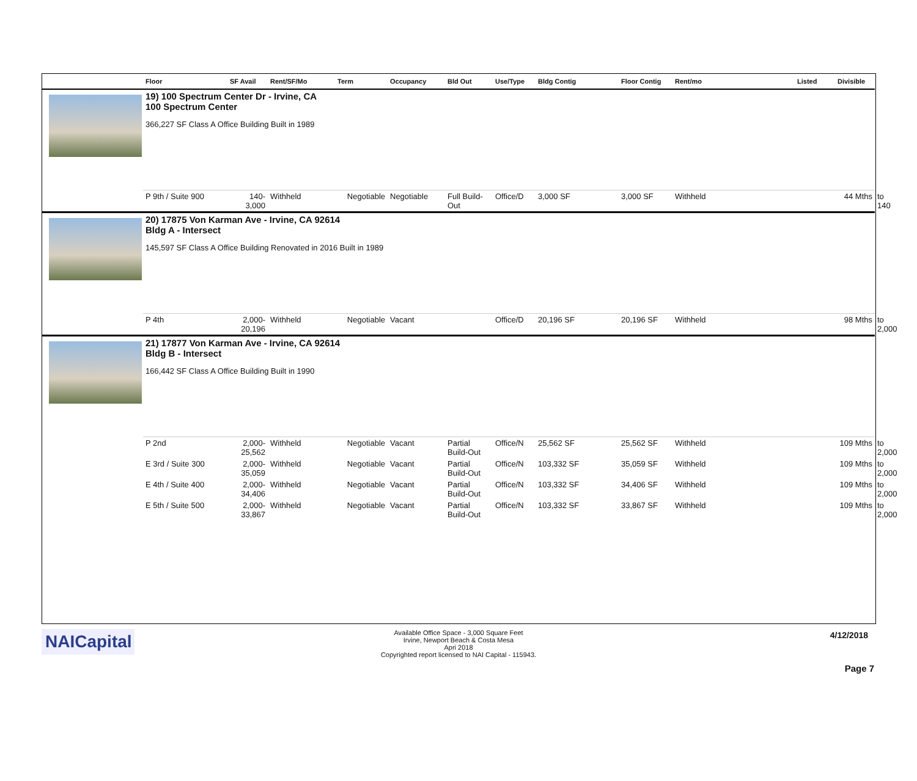| | Floor | SF Avail | Rent/SF/Mo | Term | Occupancy | Bld Out | Use/Type | Bldg Contig | Floor Contig | Rent/mo | Listed | Divisible | |
| --- | --- | --- | --- | --- | --- | --- | --- | --- | --- | --- | --- | --- | --- |
| | 19) 100 Spectrum Center Dr - Irvine, CA 100 Spectrum Center 366,227 SF Class A Office Building Built in 1989 | | | | | | | | | | | | |
| | P 9th / Suite 900 | 140- 3,000 | Withheld | Negotiable | Negotiable | Full Build-Out | Office/D | 3,000 SF | 3,000 SF | Withheld | | 44 Mths | to 140 |
| | 20) 17875 Von Karman Ave - Irvine, CA 92614 Bldg A - Intersect 145,597 SF Class A Office Building Renovated in 2016 Built in 1989 | | | | | | | | | | | | |
| | P 4th | 2,000- 20,196 | Withheld | Negotiable | Vacant | | Office/D | 20,196 SF | 20,196 SF | Withheld | | 98 Mths | to 2,000 |
| | 21) 17877 Von Karman Ave - Irvine, CA 92614 Bldg B - Intersect 166,442 SF Class A Office Building Built in 1990 | | | | | | | | | | | | |
| | P 2nd | 2,000- 25,562 | Withheld | Negotiable | Vacant | Partial Build-Out | Office/N | 25,562 SF | 25,562 SF | Withheld | | 109 Mths | to 2,000 |
| | E 3rd / Suite 300 | 2,000- 35,059 | Withheld | Negotiable | Vacant | Partial Build-Out | Office/N | 103,332 SF | 35,059 SF | Withheld | | 109 Mths | to 2,000 |
| | E 4th / Suite 400 | 2,000- 34,406 | Withheld | Negotiable | Vacant | Partial Build-Out | Office/N | 103,332 SF | 34,406 SF | Withheld | | 109 Mths | to 2,000 |
| | E 5th / Suite 500 | 2,000- 33,867 | Withheld | Negotiable | Vacant | Partial Build-Out | Office/N | 103,332 SF | 33,867 SF | Withheld | | 109 Mths | to 2,000 |
NAICapital
Available Office Space - 3,000 Square Feet
Irvine, Newport Beach & Costa Mesa
Apri 2018
Copyrighted report licensed to NAI Capital - 115943.
4/12/2018
Page 7